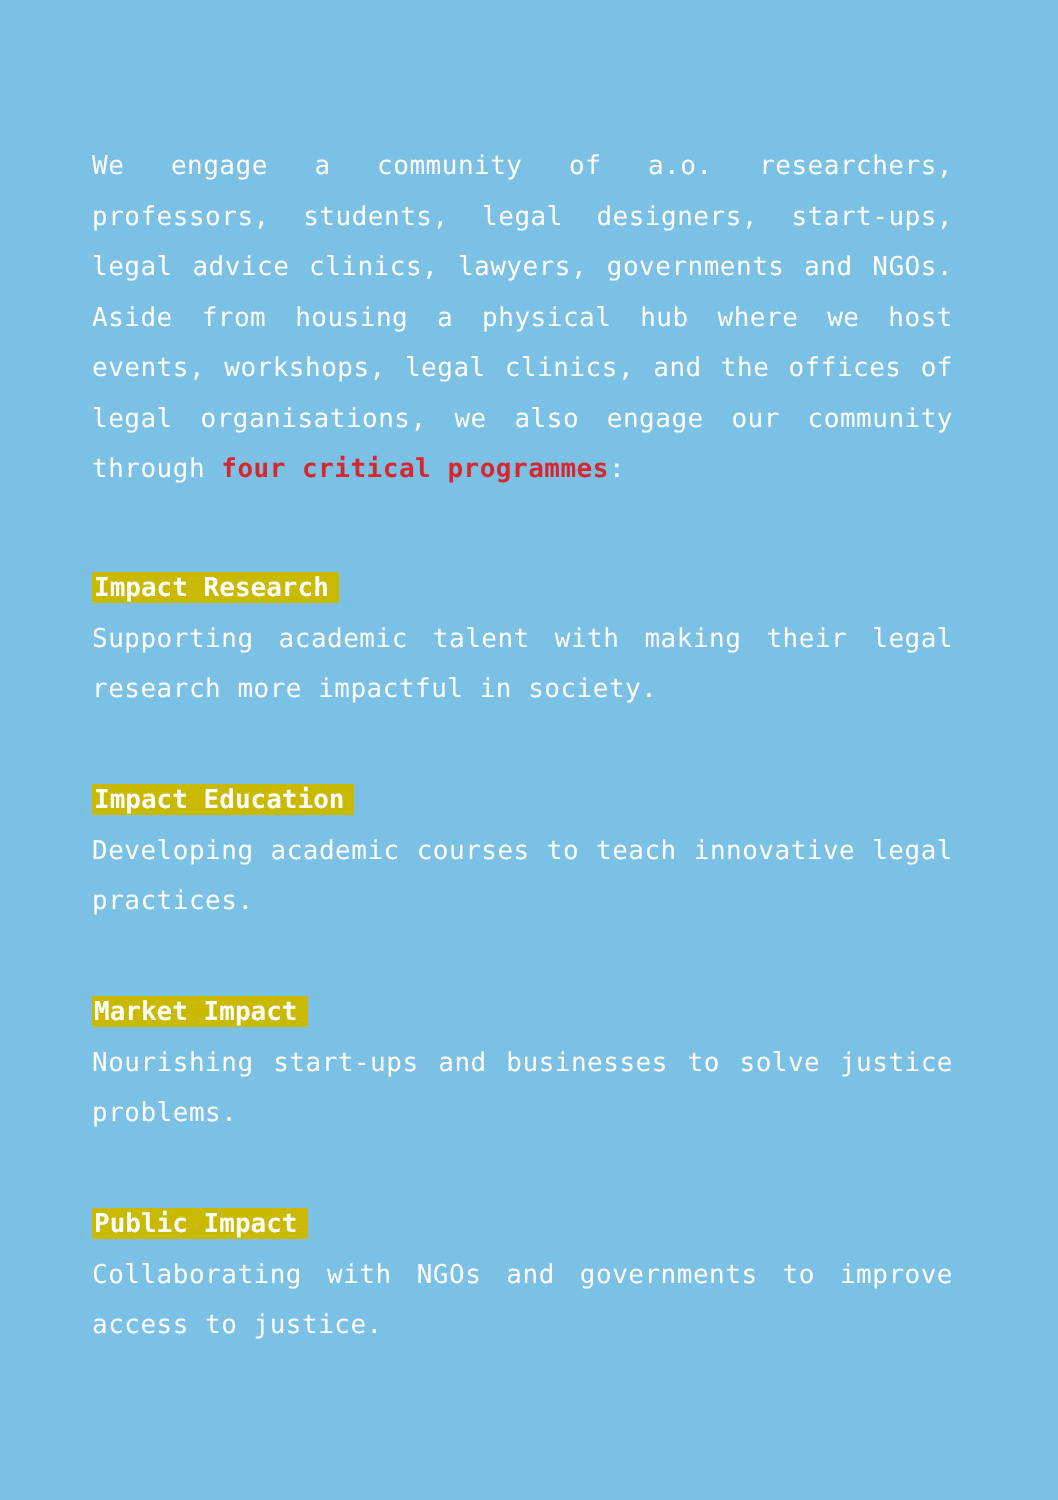We engage a community of a.o. researchers, professors, students, legal designers, start-ups, legal advice clinics, lawyers, governments and NGOs. Aside from housing a physical hub where we host events, workshops, legal clinics, and the offices of legal organisations, we also engage our community through four critical programmes:
Impact Research
Supporting academic talent with making their legal research more impactful in society.
Impact Education
Developing academic courses to teach innovative legal practices.
Market Impact
Nourishing start-ups and businesses to solve justice problems.
Public Impact
Collaborating with NGOs and governments to improve access to justice.